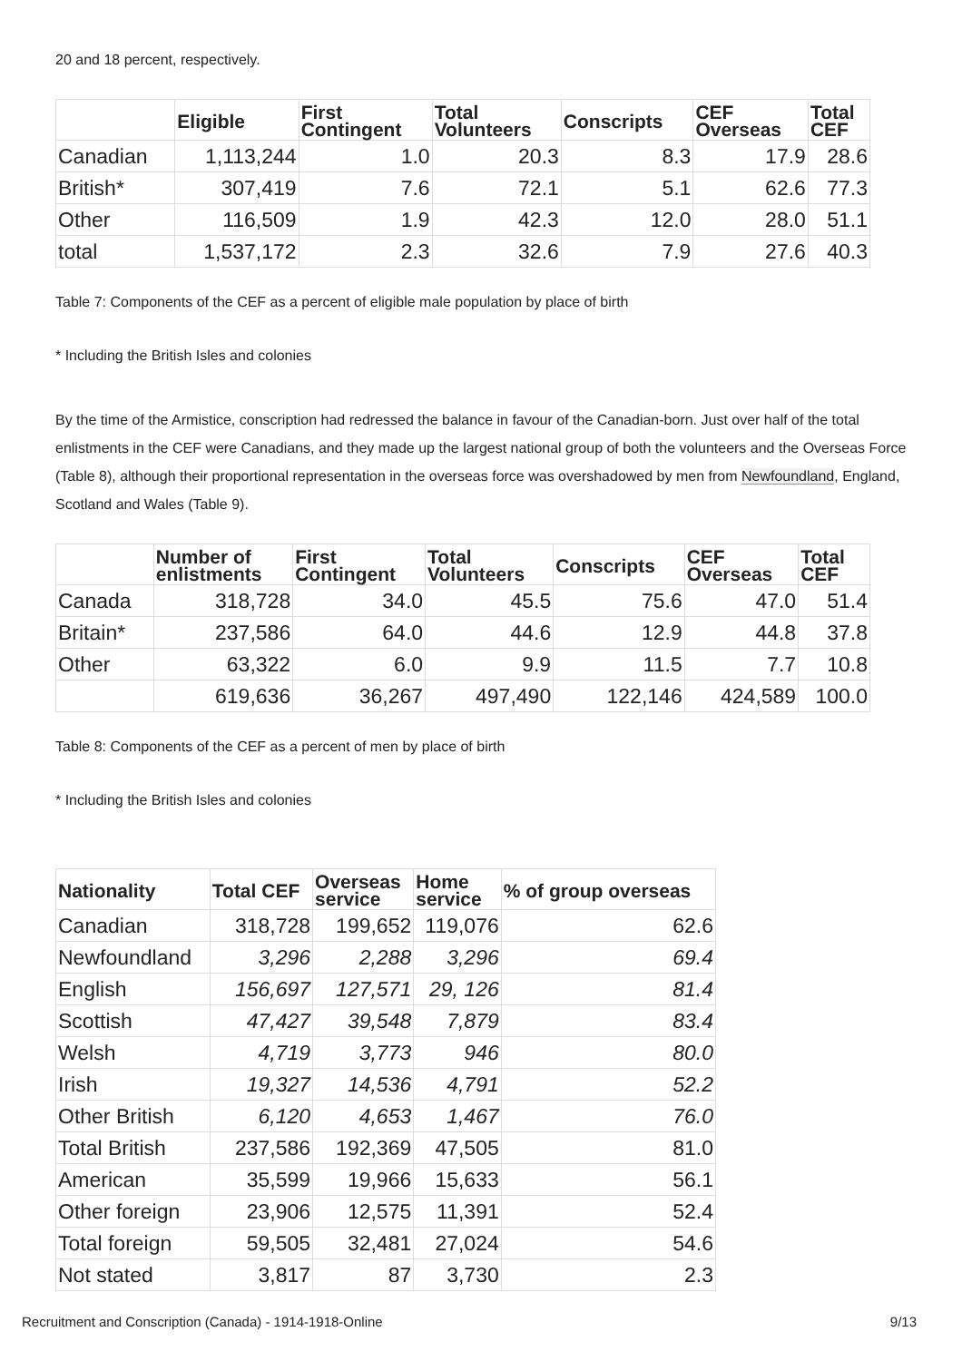20 and 18 percent, respectively.
| | Eligible | First Contingent | Total Volunteers | Conscripts | CEF Overseas | Total CEF |
| --- | --- | --- | --- | --- | --- | --- |
| Canadian | 1,113,244 | 1.0 | 20.3 | 8.3 | 17.9 | 28.6 |
| British* | 307,419 | 7.6 | 72.1 | 5.1 | 62.6 | 77.3 |
| Other | 116,509 | 1.9 | 42.3 | 12.0 | 28.0 | 51.1 |
| total | 1,537,172 | 2.3 | 32.6 | 7.9 | 27.6 | 40.3 |
Table 7: Components of the CEF as a percent of eligible male population by place of birth
* Including the British Isles and colonies
By the time of the Armistice, conscription had redressed the balance in favour of the Canadian-born. Just over half of the total enlistments in the CEF were Canadians, and they made up the largest national group of both the volunteers and the Overseas Force (Table 8), although their proportional representation in the overseas force was overshadowed by men from Newfoundland, England, Scotland and Wales (Table 9).
| | Number of enlistments | First Contingent | Total Volunteers | Conscripts | CEF Overseas | Total CEF |
| --- | --- | --- | --- | --- | --- | --- |
| Canada | 318,728 | 34.0 | 45.5 | 75.6 | 47.0 | 51.4 |
| Britain* | 237,586 | 64.0 | 44.6 | 12.9 | 44.8 | 37.8 |
| Other | 63,322 | 6.0 | 9.9 | 11.5 | 7.7 | 10.8 |
| | 619,636 | 36,267 | 497,490 | 122,146 | 424,589 | 100.0 |
Table 8: Components of the CEF as a percent of men by place of birth
* Including the British Isles and colonies
| Nationality | Total CEF | Overseas service | Home service | % of group overseas |
| --- | --- | --- | --- | --- |
| Canadian | 318,728 | 199,652 | 119,076 | 62.6 |
| Newfoundland | 3,296 | 2,288 | 3,296 | 69.4 |
| English | 156,697 | 127,571 | 29, 126 | 81.4 |
| Scottish | 47,427 | 39,548 | 7,879 | 83.4 |
| Welsh | 4,719 | 3,773 | 946 | 80.0 |
| Irish | 19,327 | 14,536 | 4,791 | 52.2 |
| Other British | 6,120 | 4,653 | 1,467 | 76.0 |
| Total British | 237,586 | 192,369 | 47,505 | 81.0 |
| American | 35,599 | 19,966 | 15,633 | 56.1 |
| Other foreign | 23,906 | 12,575 | 11,391 | 52.4 |
| Total foreign | 59,505 | 32,481 | 27,024 | 54.6 |
| Not stated | 3,817 | 87 | 3,730 | 2.3 |
Recruitment and Conscription (Canada) - 1914-1918-Online 9/13